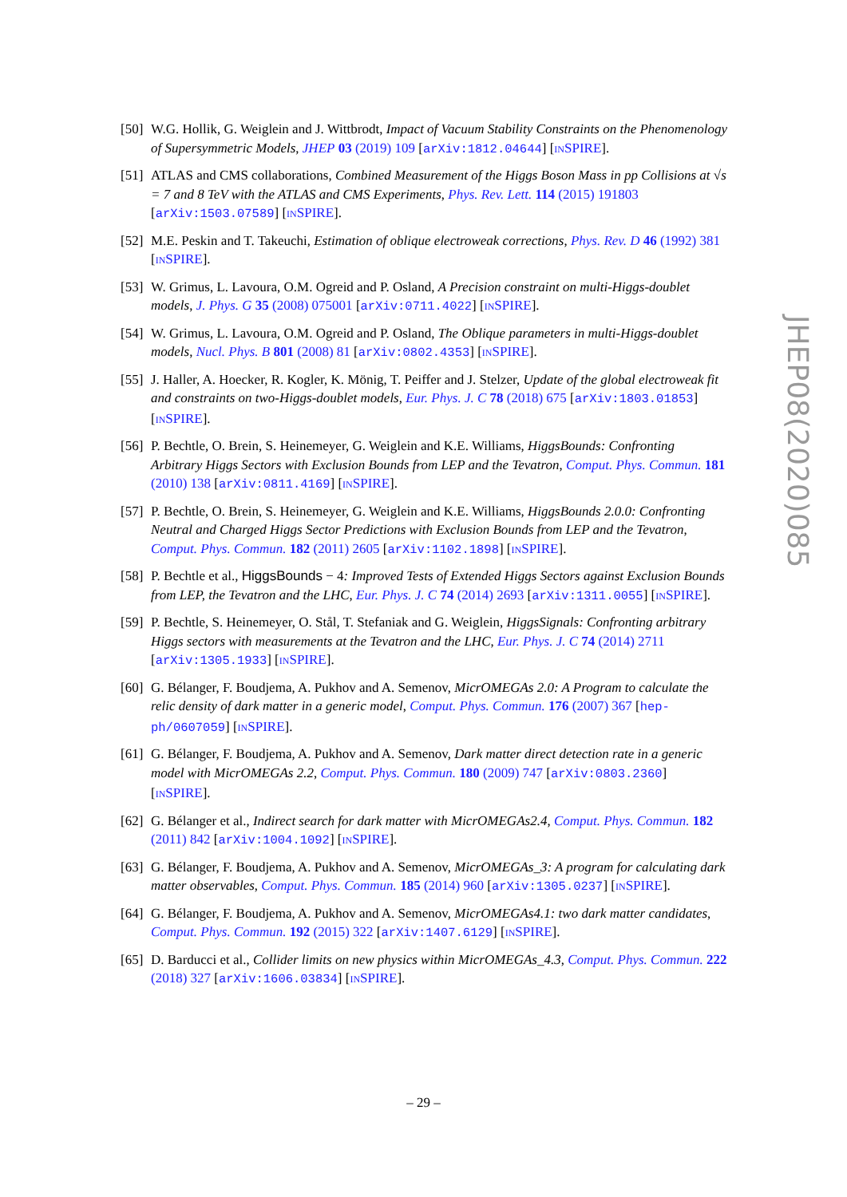[50] W.G. Hollik, G. Weiglein and J. Wittbrodt, Impact of Vacuum Stability Constraints on the Phenomenology of Supersymmetric Models, JHEP 03 (2019) 109 [arXiv:1812.04644] [INSPIRE].
[51] ATLAS and CMS collaborations, Combined Measurement of the Higgs Boson Mass in pp Collisions at √s = 7 and 8 TeV with the ATLAS and CMS Experiments, Phys. Rev. Lett. 114 (2015) 191803 [arXiv:1503.07589] [INSPIRE].
[52] M.E. Peskin and T. Takeuchi, Estimation of oblique electroweak corrections, Phys. Rev. D 46 (1992) 381 [INSPIRE].
[53] W. Grimus, L. Lavoura, O.M. Ogreid and P. Osland, A Precision constraint on multi-Higgs-doublet models, J. Phys. G 35 (2008) 075001 [arXiv:0711.4022] [INSPIRE].
[54] W. Grimus, L. Lavoura, O.M. Ogreid and P. Osland, The Oblique parameters in multi-Higgs-doublet models, Nucl. Phys. B 801 (2008) 81 [arXiv:0802.4353] [INSPIRE].
[55] J. Haller, A. Hoecker, R. Kogler, K. Mönig, T. Peiffer and J. Stelzer, Update of the global electroweak fit and constraints on two-Higgs-doublet models, Eur. Phys. J. C 78 (2018) 675 [arXiv:1803.01853] [INSPIRE].
[56] P. Bechtle, O. Brein, S. Heinemeyer, G. Weiglein and K.E. Williams, HiggsBounds: Confronting Arbitrary Higgs Sectors with Exclusion Bounds from LEP and the Tevatron, Comput. Phys. Commun. 181 (2010) 138 [arXiv:0811.4169] [INSPIRE].
[57] P. Bechtle, O. Brein, S. Heinemeyer, G. Weiglein and K.E. Williams, HiggsBounds 2.0.0: Confronting Neutral and Charged Higgs Sector Predictions with Exclusion Bounds from LEP and the Tevatron, Comput. Phys. Commun. 182 (2011) 2605 [arXiv:1102.1898] [INSPIRE].
[58] P. Bechtle et al., HiggsBounds − 4: Improved Tests of Extended Higgs Sectors against Exclusion Bounds from LEP, the Tevatron and the LHC, Eur. Phys. J. C 74 (2014) 2693 [arXiv:1311.0055] [INSPIRE].
[59] P. Bechtle, S. Heinemeyer, O. Stål, T. Stefaniak and G. Weiglein, HiggsSignals: Confronting arbitrary Higgs sectors with measurements at the Tevatron and the LHC, Eur. Phys. J. C 74 (2014) 2711 [arXiv:1305.1933] [INSPIRE].
[60] G. Bélanger, F. Boudjema, A. Pukhov and A. Semenov, MicrOMEGAs 2.0: A Program to calculate the relic density of dark matter in a generic model, Comput. Phys. Commun. 176 (2007) 367 [hep-ph/0607059] [INSPIRE].
[61] G. Bélanger, F. Boudjema, A. Pukhov and A. Semenov, Dark matter direct detection rate in a generic model with MicrOMEGAs 2.2, Comput. Phys. Commun. 180 (2009) 747 [arXiv:0803.2360] [INSPIRE].
[62] G. Bélanger et al., Indirect search for dark matter with MicrOMEGAs2.4, Comput. Phys. Commun. 182 (2011) 842 [arXiv:1004.1092] [INSPIRE].
[63] G. Bélanger, F. Boudjema, A. Pukhov and A. Semenov, MicrOMEGAs_3: A program for calculating dark matter observables, Comput. Phys. Commun. 185 (2014) 960 [arXiv:1305.0237] [INSPIRE].
[64] G. Bélanger, F. Boudjema, A. Pukhov and A. Semenov, MicrOMEGAs4.1: two dark matter candidates, Comput. Phys. Commun. 192 (2015) 322 [arXiv:1407.6129] [INSPIRE].
[65] D. Barducci et al., Collider limits on new physics within MicrOMEGAs_4.3, Comput. Phys. Commun. 222 (2018) 327 [arXiv:1606.03834] [INSPIRE].
JHEP08(2020)085
– 29 –